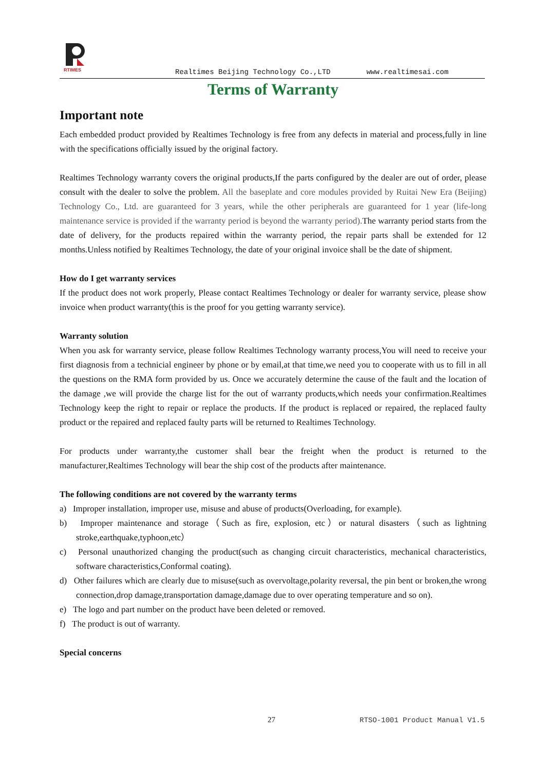RTIMES
Realtimes Beijing Technology Co.,LTD www.realtimesai.com
Terms of Warranty
Important note
Each embedded product provided by Realtimes Technology is free from any defects in material and process,fully in line with the specifications officially issued by the original factory.
Realtimes Technology warranty covers the original products,If the parts configured by the dealer are out of order, please consult with the dealer to solve the problem. All the baseplate and core modules provided by Ruitai New Era (Beijing) Technology Co., Ltd. are guaranteed for 3 years, while the other peripherals are guaranteed for 1 year (life-long maintenance service is provided if the warranty period is beyond the warranty period). The warranty period starts from the date of delivery, for the products repaired within the warranty period, the repair parts shall be extended for 12 months.Unless notified by Realtimes Technology, the date of your original invoice shall be the date of shipment.
How do I get warranty services
If the product does not work properly, Please contact Realtimes Technology or dealer for warranty service, please show invoice when product warranty(this is the proof for you getting warranty service).
Warranty solution
When you ask for warranty service, please follow Realtimes Technology warranty process,You will need to receive your first diagnosis from a technicial engineer by phone or by email,at that time,we need you to cooperate with us to fill in all the questions on the RMA form provided by us. Once we accurately determine the cause of the fault and the location of the damage ,we will provide the charge list for the out of warranty products,which needs your confirmation.Realtimes Technology keep the right to repair or replace the products. If the product is replaced or repaired, the replaced faulty product or the repaired and replaced faulty parts will be returned to Realtimes Technology.
For products under warranty,the customer shall bear the freight when the product is returned to the manufacturer,Realtimes Technology will bear the ship cost of the products after maintenance.
The following conditions are not covered by the warranty terms
a) Improper installation, improper use, misuse and abuse of products(Overloading, for example).
b) Improper maintenance and storage（Such as fire, explosion, etc）or natural disasters（such as lightning stroke,earthquake,typhoon,etc）
c) Personal unauthorized changing the product(such as changing circuit characteristics, mechanical characteristics, software characteristics,Conformal coating).
d) Other failures which are clearly due to misuse(such as overvoltage,polarity reversal, the pin bent or broken,the wrong connection,drop damage,transportation damage,damage due to over operating temperature and so on).
e) The logo and part number on the product have been deleted or removed.
f) The product is out of warranty.
Special concerns
27 RTSO-1001 Product Manual V1.5